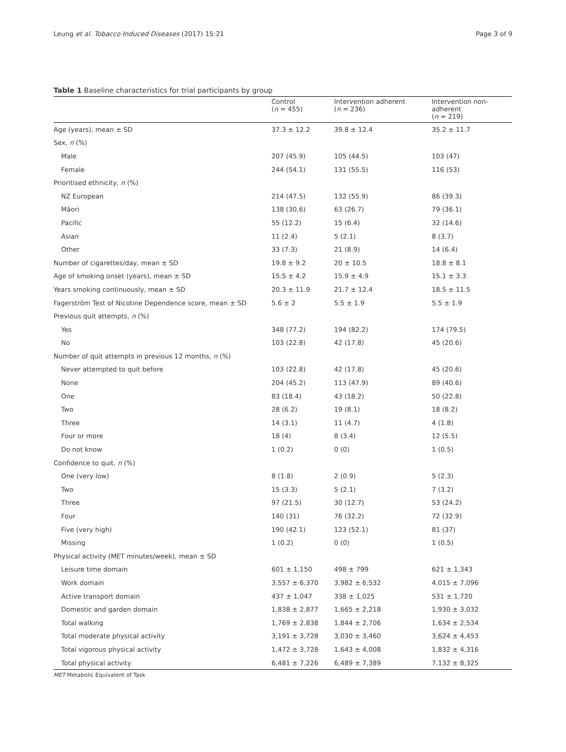Leung et al. Tobacco Induced Diseases (2017) 15:21 Page 3 of 9
Table 1 Baseline characteristics for trial participants by group
| | Control ( n = 455) | Intervention adherent ( n = 236) | Intervention non-adherent ( n = 219) |
| --- | --- | --- | --- |
| Age (years), mean ± SD | 37.3 ± 12.2 | 39.8 ± 12.4 | 35.2 ± 11.7 |
| Sex, n (%) | | | |
| Male | 207 (45.9) | 105 (44.5) | 103 (47) |
| Female | 244 (54.1) | 131 (55.5) | 116 (53) |
| Prioritised ethnicity, n (%) | | | |
| NZ European | 214 (47.5) | 132 (55.9) | 86 (39.3) |
| Māori | 138 (30.6) | 63 (26.7) | 79 (36.1) |
| Pacific | 55 (12.2) | 15 (6.4) | 32 (14.6) |
| Asian | 11 (2.4) | 5 (2.1) | 8 (3.7) |
| Other | 33 (7.3) | 21 (8.9) | 14 (6.4) |
| Number of cigarettes/day, mean ± SD | 19.8 ± 9.2 | 20 ± 10.5 | 18.8 ± 8.1 |
| Age of smoking onset (years), mean ± SD | 15.5 ± 4.2 | 15.9 ± 4.9 | 15.1 ± 3.3 |
| Years smoking continuously, mean ± SD | 20.3 ± 11.9 | 21.7 ± 12.4 | 18.5 ± 11.5 |
| Fagerström Test of Nicotine Dependence score, mean ± SD | 5.6 ± 2 | 5.5 ± 1.9 | 5.5 ± 1.9 |
| Previous quit attempts, n (%) | | | |
| Yes | 348 (77.2) | 194 (82.2) | 174 (79.5) |
| No | 103 (22.8) | 42 (17.8) | 45 (20.6) |
| Number of quit attempts in previous 12 months, n (%) | | | |
| Never attempted to quit before | 103 (22.8) | 42 (17.8) | 45 (20.6) |
| None | 204 (45.2) | 113 (47.9) | 89 (40.6) |
| One | 83 (18.4) | 43 (18.2) | 50 (22.8) |
| Two | 28 (6.2) | 19 (8.1) | 18 (8.2) |
| Three | 14 (3.1) | 11 (4.7) | 4 (1.8) |
| Four or more | 18 (4) | 8 (3.4) | 12 (5.5) |
| Do not know | 1 (0.2) | 0 (0) | 1 (0.5) |
| Confidence to quit, n (%) | | | |
| One (very low) | 8 (1.8) | 2 (0.9) | 5 (2.3) |
| Two | 15 (3.3) | 5 (2.1) | 7 (3.2) |
| Three | 97 (21.5) | 30 (12.7) | 53 (24.2) |
| Four | 140 (31) | 76 (32.2) | 72 (32.9) |
| Five (very high) | 190 (42.1) | 123 (52.1) | 81 (37) |
| Missing | 1 (0.2) | 0 (0) | 1 (0.5) |
| Physical activity (MET minutes/week), mean ± SD | | | |
| Leisure time domain | 601 ± 1,150 | 498 ± 799 | 621 ± 1,343 |
| Work domain | 3,557 ± 6,370 | 3,982 ± 6,532 | 4,015 ± 7,096 |
| Active transport domain | 437 ± 1,047 | 338 ± 1,025 | 531 ± 1,720 |
| Domestic and garden domain | 1,838 ± 2,877 | 1,665 ± 2,218 | 1,930 ± 3,032 |
| Total walking | 1,769 ± 2,838 | 1,844 ± 2,706 | 1,634 ± 2,534 |
| Total moderate physical activity | 3,191 ± 3,728 | 3,030 ± 3,460 | 3,624 ± 4,453 |
| Total vigorous physical activity | 1,472 ± 3,728 | 1,643 ± 4,008 | 1,832 ± 4,316 |
| Total physical activity | 6,481 ± 7,226 | 6,489 ± 7,389 | 7,132 ± 8,325 |
MET Metabolic Equivalent of Task